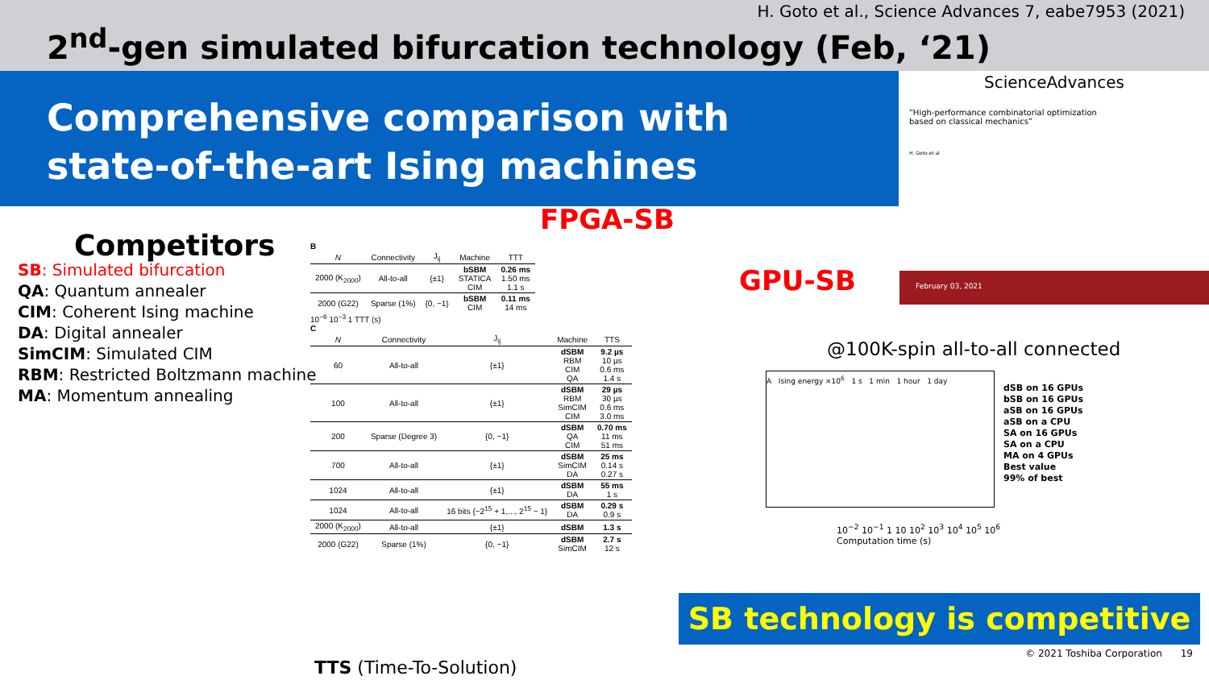H. Goto et al., Science Advances 7, eabe7953 (2021)
2<sup>nd</sup>-gen simulated bifurcation technology (Feb, ‘21)
Comprehensive comparison with
state-of-the-art Ising machines
Competitors
SB: Simulated bifurcation
QA: Quantum annealer
CIM: Coherent Ising machine
DA: Digital annealer
SimCIM: Simulated CIM
RBM: Restricted Boltzmann machine
MA: Momentum annealing
FPGA-SB
GPU-SB
B
| N | Connectivity | J<sub>ij</sub> | Machine | TTT |
| --- | --- | --- | --- | --- |
| 2000 (K<sub>2000</sub>) | All-to-all | {±1} | bSBM STATICA CIM | 0.26 ms 1.50 ms 1.1 s |
| 2000 (G22) | Sparse (1%) | {0, −1} | bSBM CIM | 0.11 ms 14 ms |
10<sup>−6</sup> 10<sup>−3</sup> 1 TTT (s)
C
| N | Connectivity | J<sub>ij</sub> | Machine | TTS |
| --- | --- | --- | --- | --- |
| 60 | All-to-all | {±1} | dSBM RBM CIM QA | 9.2 µs 10 µs 0.6 ms 1.4 s |
| 100 | All-to-all | {±1} | dSBM RBM SimCIM CIM | 29 µs 30 µs 0.6 ms 3.0 ms |
| 200 | Sparse (Degree 3) | {0, −1} | dSBM QA CIM | 0.70 ms 11 ms 51 ms |
| 700 | All-to-all | {±1} | dSBM SimCIM DA | 25 ms 0.14 s 0.27 s |
| 1024 | All-to-all | {±1} | dSBM DA | 55 ms 1 s |
| 1024 | All-to-all | 16 bits {−2<sup>15</sup> + 1,..., 2<sup>15</sup> − 1} | dSBM DA | 0.29 s 0.9 s |
| 2000 (K<sub>2000</sub>) | All-to-all | {±1} | dSBM | 1.3 s |
| 2000 (G22) | Sparse (1%) | {0, −1} | dSBM SimCIM | 2.7 s 12 s |
TTS (Time-To-Solution)
ScienceAdvances
“High-performance combinatorial optimization based on classical mechanics”
H. Goto et al
February 03, 2021
@100K-spin all-to-all connected
A Ising energy ×10<sup>6</sup> 1 s 1 min 1 hour 1 day
10<sup>−2</sup> 10<sup>−1</sup> 1 10 10<sup>2</sup> 10<sup>3</sup> 10<sup>4</sup> 10<sup>5</sup> 10<sup>6</sup>
Computation time (s)
dSB on 16 GPUs
bSB on 16 GPUs
aSB on 16 GPUs
aSB on a CPU
SA on 16 GPUs
SA on a CPU
MA on 4 GPUs
Best value
99% of best
SB technology is competitive
© 2021 Toshiba Corporation 19